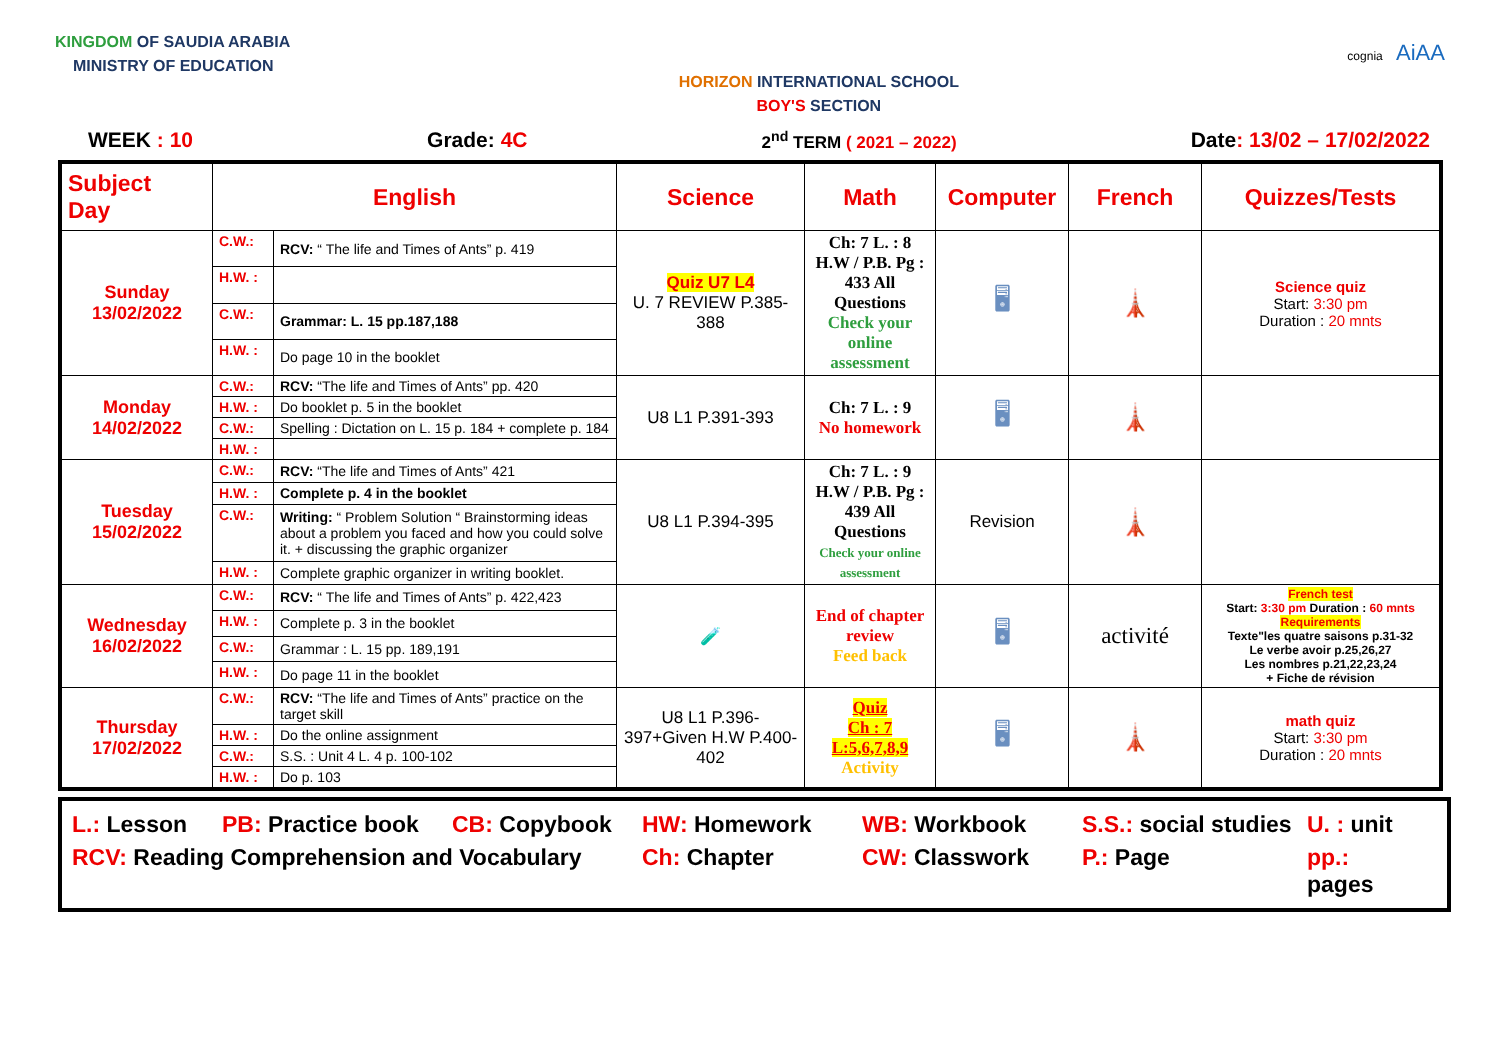KINGDOM OF SAUDIA ARABIA
MINISTRY OF EDUCATION
HORIZON INTERNATIONAL SCHOOL
BOY'S SECTION
cognia AiAA
WEEK : 10 Grade: 4C 2<sup>nd</sup> TERM ( 2021 – 2022) Date: 13/02 – 17/02/2022
| Subject Day | English | | Science | Math | Computer | French | Quizzes/Tests |
| --- | --- | --- | --- | --- | --- | --- | --- |
| Sunday 13/02/2022 | C.W.: | RCV: “ The life and Times of Ants” p. 419 | Quiz U7 L4 U. 7 REVIEW P.385-388 | Ch: 7 L. : 8 H.W / P.B. Pg : 433 All Questions Check your online assessment | 🖥 | 🗼 | Science quiz Start: 3:30 pm Duration : 20 mnts |
| | H.W. : | | | | | | |
| | C.W.: | Grammar: L. 15 pp.187,188 | | | | | |
| | H.W. : | Do page 10 in the booklet | | | | | |
| Monday 14/02/2022 | C.W.: | RCV: “The life and Times of Ants” pp. 420 | U8 L1 P.391-393 | Ch: 7 L. : 9 No homework | 🖥 | 🗼 | |
| | H.W. : | Do booklet p. 5 in the booklet | | | | | |
| | C.W.: | Spelling : Dictation on L. 15 p. 184 + complete p. 184 | | | | | |
| | H.W. : | | | | | | |
| Tuesday 15/02/2022 | C.W.: | RCV: “The life and Times of Ants” 421 | U8 L1 P.394-395 | Ch: 7 L. : 9 H.W / P.B. Pg : 439 All Questions Check your online assessment | Revision | 🗼 | |
| | H.W. : | Complete p. 4 in the booklet | | | | | |
| | C.W.: | Writing: “ Problem Solution “ Brainstorming ideas about a problem you faced and how you could solve it. + discussing the graphic organizer | | | | | |
| | H.W. : | Complete graphic organizer in writing booklet. | | | | | |
| Wednesday 16/02/2022 | C.W.: | RCV: “ The life and Times of Ants” p. 422,423 | 🧪 | End of chapter review Feed back | 🖥 | activité | French test Start: 3:30 pm Duration : 60 mnts Requirements Texte"les quatre saisons p.31-32 Le verbe avoir p.25,26,27 Les nombres p.21,22,23,24 + Fiche de révision |
| | H.W. : | Complete p. 3 in the booklet | | | | | |
| | C.W.: | Grammar : L. 15 pp. 189,191 | | | | | |
| | H.W. : | Do page 11 in the booklet | | | | | |
| Thursday 17/02/2022 | C.W.: | RCV: “The life and Times of Ants” practice on the target skill | U8 L1 P.396-397+Given H.W P.400-402 | Quiz Ch : 7 L:5,6,7,8,9 Activity | 🖥 | 🗼 | math quiz Start: 3:30 pm Duration : 20 mnts |
| | H.W. : | Do the online assignment | | | | | |
| | C.W.: | S.S. : Unit 4 L. 4 p. 100-102 | | | | | |
| | H.W. : | Do p. 103 | | | | | |
L.: Lesson PB: Practice book CB: Copybook HW: Homework WB: Workbook S.S.: social studies U. : unit RCV: Reading Comprehension and Vocabulary Ch: Chapter CW: Classwork P.: Page pp.: pages